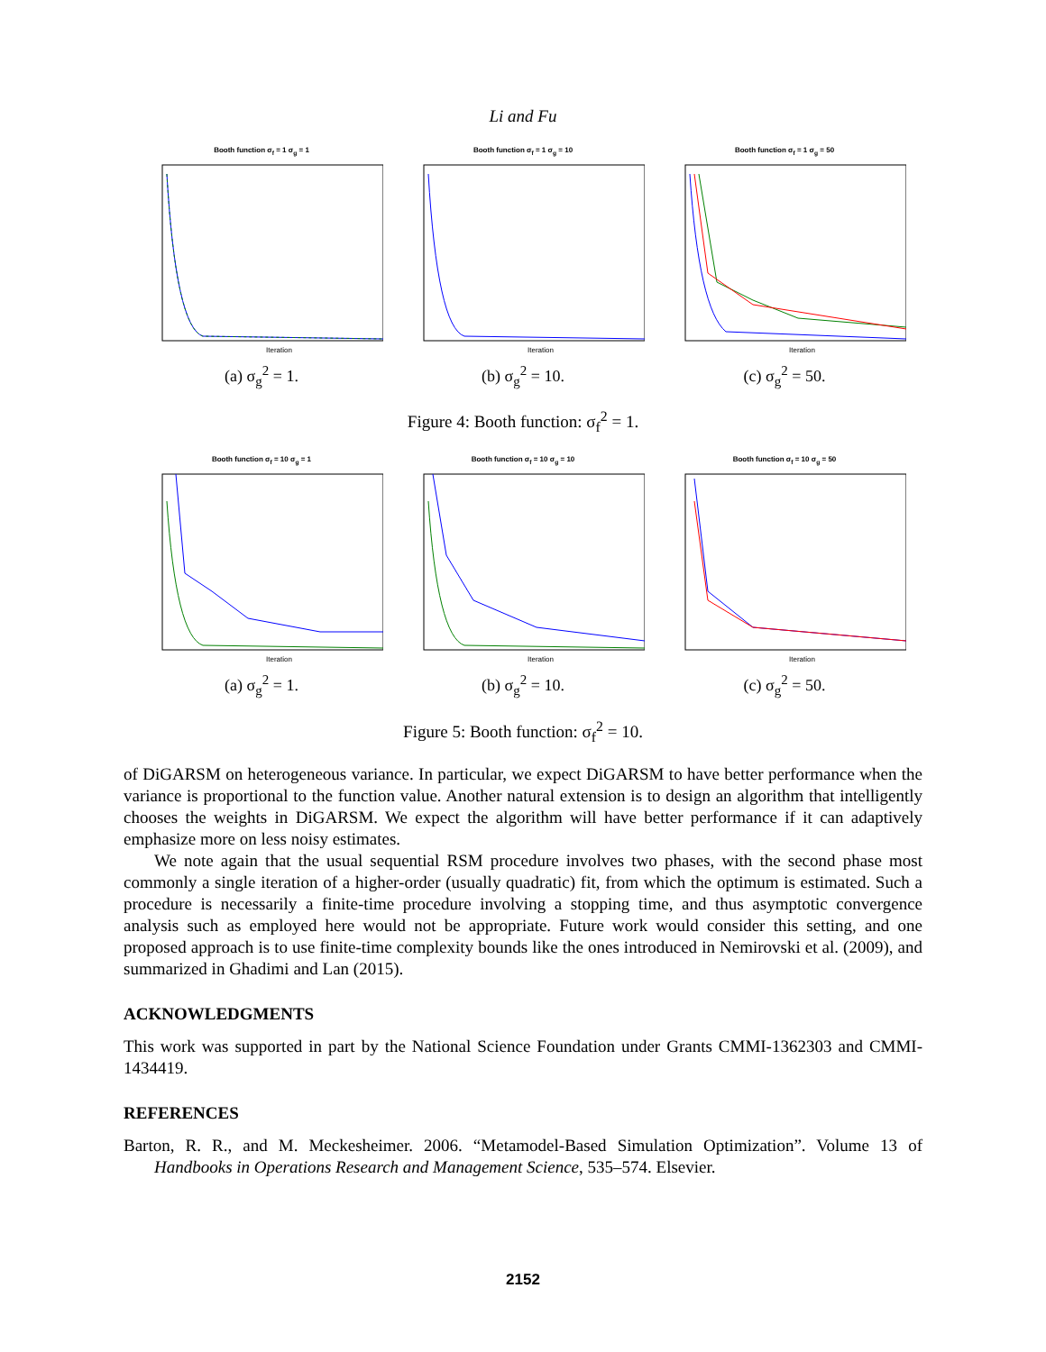Li and Fu
Booth function σ<sub>f</sub> = 1 σ<sub>g</sub> = 1
Iteration
(a) σ<sub>g</sub><sup>2</sup> = 1.
Booth function σ<sub>f</sub> = 1 σ<sub>g</sub> = 10
Iteration
(b) σ<sub>g</sub><sup>2</sup> = 10.
Booth function σ<sub>f</sub> = 1 σ<sub>g</sub> = 50
Iteration
(c) σ<sub>g</sub><sup>2</sup> = 50.
Figure 4: Booth function: σ<sub>f</sub><sup>2</sup> = 1.
Booth function σ<sub>f</sub> = 10 σ<sub>g</sub> = 1
Iteration
(a) σ<sub>g</sub><sup>2</sup> = 1.
Booth function σ<sub>f</sub> = 10 σ<sub>g</sub> = 10
Iteration
(b) σ<sub>g</sub><sup>2</sup> = 10.
Booth function σ<sub>f</sub> = 10 σ<sub>g</sub> = 50
Iteration
(c) σ<sub>g</sub><sup>2</sup> = 50.
Figure 5: Booth function: σ<sub>f</sub><sup>2</sup> = 10.
of DiGARSM on heterogeneous variance. In particular, we expect DiGARSM to have better performance when the variance is proportional to the function value. Another natural extension is to design an algorithm that intelligently chooses the weights in DiGARSM. We expect the algorithm will have better performance if it can adaptively emphasize more on less noisy estimates.
We note again that the usual sequential RSM procedure involves two phases, with the second phase most commonly a single iteration of a higher-order (usually quadratic) fit, from which the optimum is estimated. Such a procedure is necessarily a finite-time procedure involving a stopping time, and thus asymptotic convergence analysis such as employed here would not be appropriate. Future work would consider this setting, and one proposed approach is to use finite-time complexity bounds like the ones introduced in Nemirovski et al. (2009), and summarized in Ghadimi and Lan (2015).
ACKNOWLEDGMENTS
This work was supported in part by the National Science Foundation under Grants CMMI-1362303 and CMMI-1434419.
REFERENCES
Barton, R. R., and M. Meckesheimer. 2006. “Metamodel-Based Simulation Optimization”. Volume 13 of Handbooks in Operations Research and Management Science, 535–574. Elsevier.
2152